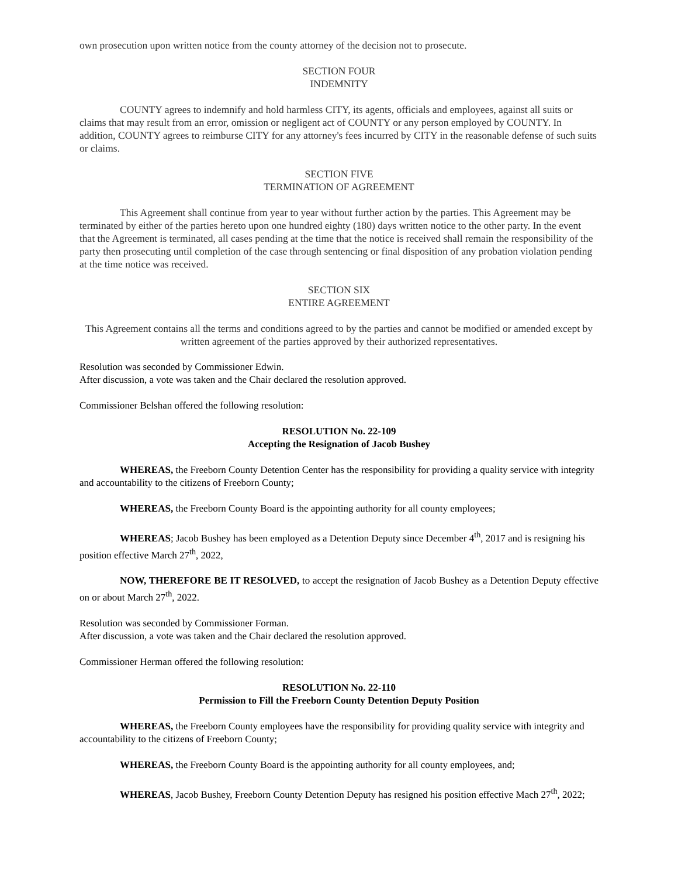own prosecution upon written notice from the county attorney of the decision not to prosecute.
SECTION FOUR
INDEMNITY
COUNTY agrees to indemnify and hold harmless CITY, its agents, officials and employees, against all suits or claims that may result from an error, omission or negligent act of COUNTY or any person employed by COUNTY. In addition, COUNTY agrees to reimburse CITY for any attorney's fees incurred by CITY in the reasonable defense of such suits or claims.
SECTION FIVE
TERMINATION OF AGREEMENT
This Agreement shall continue from year to year without further action by the parties. This Agreement may be terminated by either of the parties hereto upon one hundred eighty (180) days written notice to the other party. In the event that the Agreement is terminated, all cases pending at the time that the notice is received shall remain the responsibility of the party then prosecuting until completion of the case through sentencing or final disposition of any probation violation pending at the time notice was received.
SECTION SIX
ENTIRE AGREEMENT
This Agreement contains all the terms and conditions agreed to by the parties and cannot be modified or amended except by written agreement of the parties approved by their authorized representatives.
Resolution was seconded by Commissioner Edwin.
After discussion, a vote was taken and the Chair declared the resolution approved.
Commissioner Belshan offered the following resolution:
RESOLUTION No. 22-109
Accepting the Resignation of Jacob Bushey
WHEREAS, the Freeborn County Detention Center has the responsibility for providing a quality service with integrity and accountability to the citizens of Freeborn County;
WHEREAS, the Freeborn County Board is the appointing authority for all county employees;
WHEREAS; Jacob Bushey has been employed as a Detention Deputy since December 4<sup>th</sup>, 2017 and is resigning his position effective March 27<sup>th</sup>, 2022,
NOW, THEREFORE BE IT RESOLVED, to accept the resignation of Jacob Bushey as a Detention Deputy effective on or about March 27<sup>th</sup>, 2022.
Resolution was seconded by Commissioner Forman.
After discussion, a vote was taken and the Chair declared the resolution approved.
Commissioner Herman offered the following resolution:
RESOLUTION No. 22-110
Permission to Fill the Freeborn County Detention Deputy Position
WHEREAS, the Freeborn County employees have the responsibility for providing quality service with integrity and accountability to the citizens of Freeborn County;
WHEREAS, the Freeborn County Board is the appointing authority for all county employees, and;
WHEREAS, Jacob Bushey, Freeborn County Detention Deputy has resigned his position effective Mach 27<sup>th</sup>, 2022;